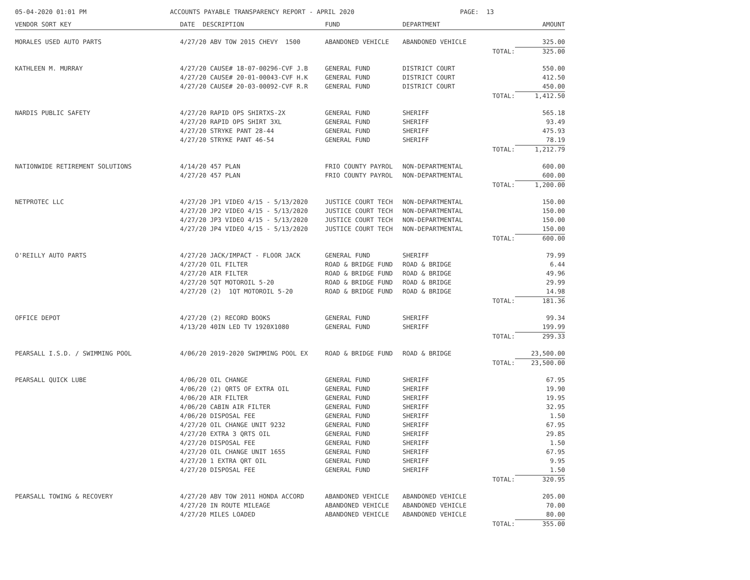05-04-2020 01:01 PM
ACCOUNTS PAYABLE TRANSPARENCY REPORT - APRIL 2020
PAGE: 13
| VENDOR SORT KEY | DATE DESCRIPTION | FUND | DEPARTMENT | AMOUNT |
| --- | --- | --- | --- | --- |
| MORALES USED AUTO PARTS | 4/27/20 ABV TOW 2015 CHEVY 1500 | ABANDONED VEHICLE | ABANDONED VEHICLE | 325.00 |
| | | | TOTAL: | 325.00 |
| KATHLEEN M. MURRAY | 4/27/20 CAUSE# 18-07-00296-CVF J.B | GENERAL FUND | DISTRICT COURT | 550.00 |
| | 4/27/20 CAUSE# 20-01-00043-CVF H.K | GENERAL FUND | DISTRICT COURT | 412.50 |
| | 4/27/20 CAUSE# 20-03-00092-CVF R.R | GENERAL FUND | DISTRICT COURT | 450.00 |
| | | | TOTAL: | 1,412.50 |
| NARDIS PUBLIC SAFETY | 4/27/20 RAPID OPS SHIRTXS-2X | GENERAL FUND | SHERIFF | 565.18 |
| | 4/27/20 RAPID OPS SHIRT 3XL | GENERAL FUND | SHERIFF | 93.49 |
| | 4/27/20 STRYKE PANT 28-44 | GENERAL FUND | SHERIFF | 475.93 |
| | 4/27/20 STRYKE PANT 46-54 | GENERAL FUND | SHERIFF | 78.19 |
| | | | TOTAL: | 1,212.79 |
| NATIONWIDE RETIREMENT SOLUTIONS | 4/14/20 457 PLAN | FRIO COUNTY PAYROL | NON-DEPARTMENTAL | 600.00 |
| | 4/27/20 457 PLAN | FRIO COUNTY PAYROL | NON-DEPARTMENTAL | 600.00 |
| | | | TOTAL: | 1,200.00 |
| NETPROTEC LLC | 4/27/20 JP1 VIDEO 4/15 - 5/13/2020 | JUSTICE COURT TECH | NON-DEPARTMENTAL | 150.00 |
| | 4/27/20 JP2 VIDEO 4/15 - 5/13/2020 | JUSTICE COURT TECH | NON-DEPARTMENTAL | 150.00 |
| | 4/27/20 JP3 VIDEO 4/15 - 5/13/2020 | JUSTICE COURT TECH | NON-DEPARTMENTAL | 150.00 |
| | 4/27/20 JP4 VIDEO 4/15 - 5/13/2020 | JUSTICE COURT TECH | NON-DEPARTMENTAL | 150.00 |
| | | | TOTAL: | 600.00 |
| O'REILLY AUTO PARTS | 4/27/20 JACK/IMPACT - FLOOR JACK | GENERAL FUND | SHERIFF | 79.99 |
| | 4/27/20 OIL FILTER | ROAD & BRIDGE FUND | ROAD & BRIDGE | 6.44 |
| | 4/27/20 AIR FILTER | ROAD & BRIDGE FUND | ROAD & BRIDGE | 49.96 |
| | 4/27/20 5QT MOTOROIL 5-20 | ROAD & BRIDGE FUND | ROAD & BRIDGE | 29.99 |
| | 4/27/20 (2) 1QT MOTOROIL 5-20 | ROAD & BRIDGE FUND | ROAD & BRIDGE | 14.98 |
| | | | TOTAL: | 181.36 |
| OFFICE DEPOT | 4/27/20 (2) RECORD BOOKS | GENERAL FUND | SHERIFF | 99.34 |
| | 4/13/20 40IN LED TV 1920X1080 | GENERAL FUND | SHERIFF | 199.99 |
| | | | TOTAL: | 299.33 |
| PEARSALL I.S.D. / SWIMMING POOL | 4/06/20 2019-2020 SWIMMING POOL EX | ROAD & BRIDGE FUND | ROAD & BRIDGE | 23,500.00 |
| | | | TOTAL: | 23,500.00 |
| PEARSALL QUICK LUBE | 4/06/20 OIL CHANGE | GENERAL FUND | SHERIFF | 67.95 |
| | 4/06/20 (2) QRTS OF EXTRA OIL | GENERAL FUND | SHERIFF | 19.90 |
| | 4/06/20 AIR FILTER | GENERAL FUND | SHERIFF | 19.95 |
| | 4/06/20 CABIN AIR FILTER | GENERAL FUND | SHERIFF | 32.95 |
| | 4/06/20 DISPOSAL FEE | GENERAL FUND | SHERIFF | 1.50 |
| | 4/27/20 OIL CHANGE UNIT 9232 | GENERAL FUND | SHERIFF | 67.95 |
| | 4/27/20 EXTRA 3 QRTS OIL | GENERAL FUND | SHERIFF | 29.85 |
| | 4/27/20 DISPOSAL FEE | GENERAL FUND | SHERIFF | 1.50 |
| | 4/27/20 OIL CHANGE UNIT 1655 | GENERAL FUND | SHERIFF | 67.95 |
| | 4/27/20 1 EXTRA QRT OIL | GENERAL FUND | SHERIFF | 9.95 |
| | 4/27/20 DISPOSAL FEE | GENERAL FUND | SHERIFF | 1.50 |
| | | | TOTAL: | 320.95 |
| PEARSALL TOWING & RECOVERY | 4/27/20 ABV TOW 2011 HONDA ACCORD | ABANDONED VEHICLE | ABANDONED VEHICLE | 205.00 |
| | 4/27/20 IN ROUTE MILEAGE | ABANDONED VEHICLE | ABANDONED VEHICLE | 70.00 |
| | 4/27/20 MILES LOADED | ABANDONED VEHICLE | ABANDONED VEHICLE | 80.00 |
| | | | TOTAL: | 355.00 |